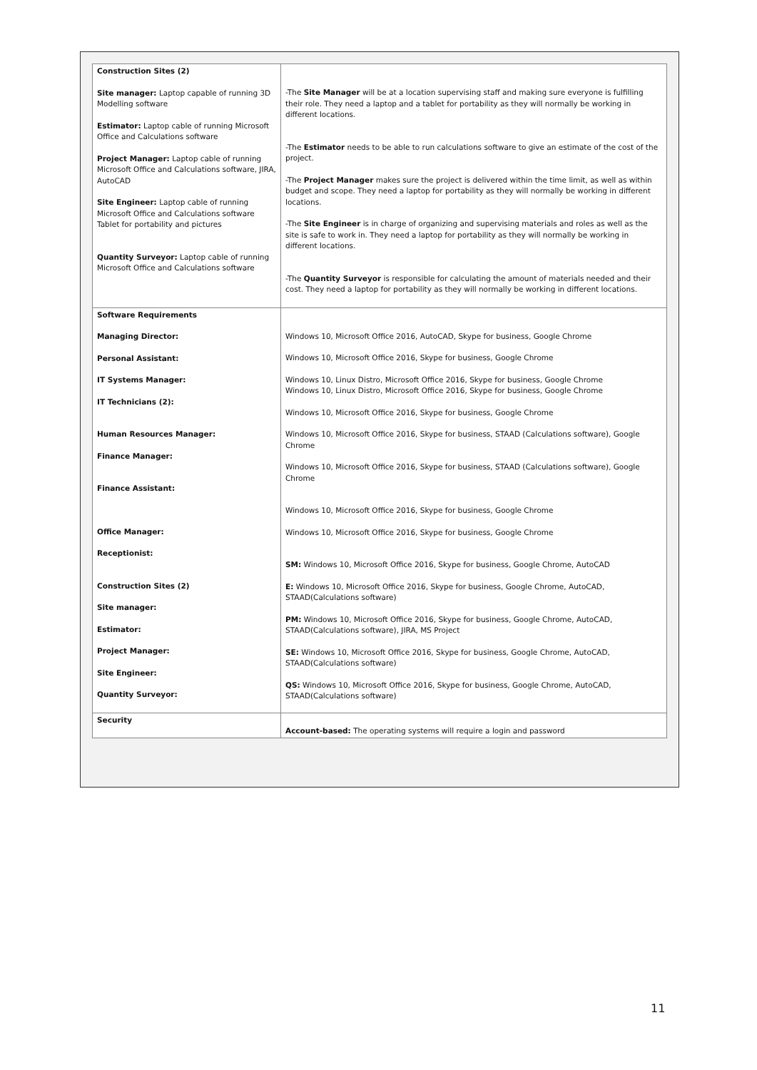| Construction Sites (2) Site manager: Laptop capable of running 3D Modelling software Estimator: Laptop cable of running Microsoft Office and Calculations software Project Manager: Laptop cable of running Microsoft Office and Calculations software, JIRA, AutoCAD Site Engineer: Laptop cable of running Microsoft Office and Calculations software Tablet for portability and pictures Quantity Surveyor: Laptop cable of running Microsoft Office and Calculations software | -The Site Manager will be at a location supervising staff and making sure everyone is fulfilling their role. They need a laptop and a tablet for portability as they will normally be working in different locations. -The Estimator needs to be able to run calculations software to give an estimate of the cost of the project. -The Project Manager makes sure the project is delivered within the time limit, as well as within budget and scope. They need a laptop for portability as they will normally be working in different locations. -The Site Engineer is in charge of organizing and supervising materials and roles as well as the site is safe to work in. They need a laptop for portability as they will normally be working in different locations. -The Quantity Surveyor is responsible for calculating the amount of materials needed and their cost. They need a laptop for portability as they will normally be working in different locations. |
| Software Requirements Managing Director: Personal Assistant: IT Systems Manager: IT Technicians (2): Human Resources Manager: Finance Manager: Finance Assistant: Office Manager: Receptionist: Construction Sites (2) Site manager: Estimator: Project Manager: Site Engineer: Quantity Surveyor: | Windows 10, Microsoft Office 2016, AutoCAD, Skype for business, Google Chrome Windows 10, Microsoft Office 2016, Skype for business, Google Chrome Windows 10, Linux Distro, Microsoft Office 2016, Skype for business, Google Chrome Windows 10, Linux Distro, Microsoft Office 2016, Skype for business, Google Chrome Windows 10, Microsoft Office 2016, Skype for business, Google Chrome Windows 10, Microsoft Office 2016, Skype for business, STAAD (Calculations software), Google Chrome Windows 10, Microsoft Office 2016, Skype for business, STAAD (Calculations software), Google Chrome Windows 10, Microsoft Office 2016, Skype for business, Google Chrome Windows 10, Microsoft Office 2016, Skype for business, Google Chrome SM: Windows 10, Microsoft Office 2016, Skype for business, Google Chrome, AutoCAD E: Windows 10, Microsoft Office 2016, Skype for business, Google Chrome, AutoCAD, STAAD(Calculations software) PM: Windows 10, Microsoft Office 2016, Skype for business, Google Chrome, AutoCAD, STAAD(Calculations software), JIRA, MS Project SE: Windows 10, Microsoft Office 2016, Skype for business, Google Chrome, AutoCAD, STAAD(Calculations software) QS: Windows 10, Microsoft Office 2016, Skype for business, Google Chrome, AutoCAD, STAAD(Calculations software) |
| Security | Account-based: The operating systems will require a login and password |
11